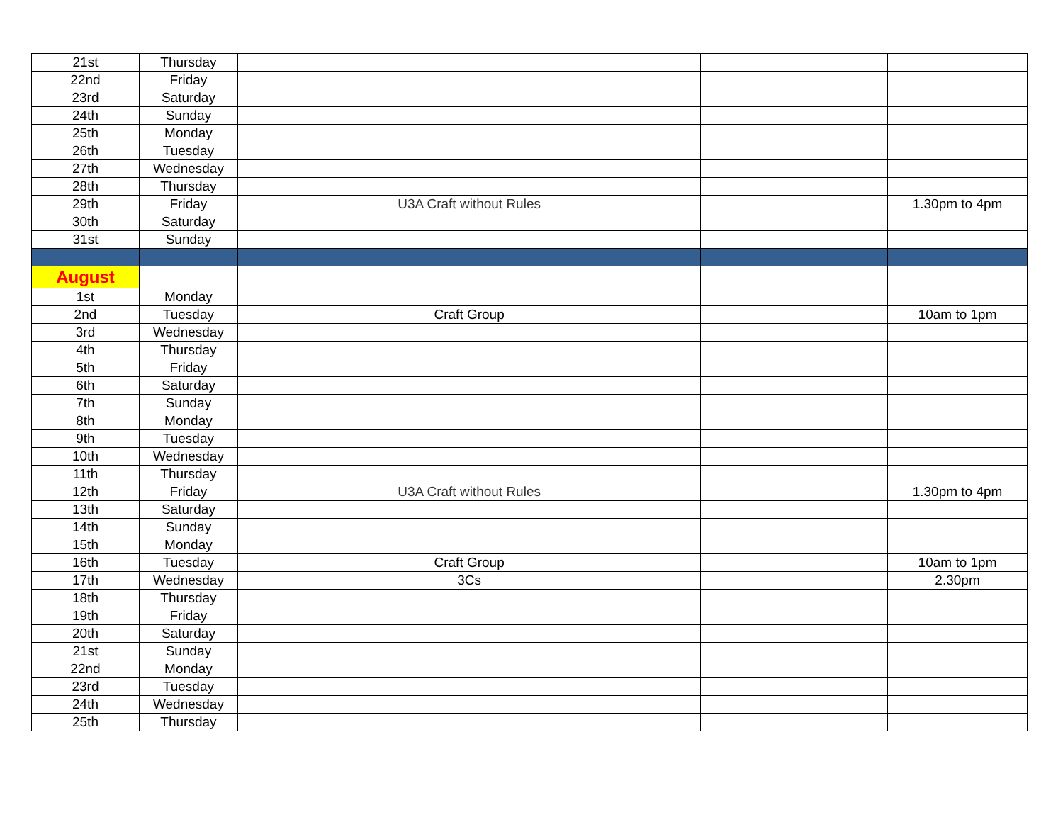| 21st | Thursday | | | |
| 22nd | Friday | | | |
| 23rd | Saturday | | | |
| 24th | Sunday | | | |
| 25th | Monday | | | |
| 26th | Tuesday | | | |
| 27th | Wednesday | | | |
| 28th | Thursday | | | |
| 29th | Friday | U3A Craft without Rules | | 1.30pm to 4pm |
| 30th | Saturday | | | |
| 31st | Sunday | | | |
| August | | | | |
| 1st | Monday | | | |
| 2nd | Tuesday | Craft Group | | 10am to 1pm |
| 3rd | Wednesday | | | |
| 4th | Thursday | | | |
| 5th | Friday | | | |
| 6th | Saturday | | | |
| 7th | Sunday | | | |
| 8th | Monday | | | |
| 9th | Tuesday | | | |
| 10th | Wednesday | | | |
| 11th | Thursday | | | |
| 12th | Friday | U3A Craft without Rules | | 1.30pm to 4pm |
| 13th | Saturday | | | |
| 14th | Sunday | | | |
| 15th | Monday | | | |
| 16th | Tuesday | Craft Group | | 10am to 1pm |
| 17th | Wednesday | 3Cs | | 2.30pm |
| 18th | Thursday | | | |
| 19th | Friday | | | |
| 20th | Saturday | | | |
| 21st | Sunday | | | |
| 22nd | Monday | | | |
| 23rd | Tuesday | | | |
| 24th | Wednesday | | | |
| 25th | Thursday | | | |